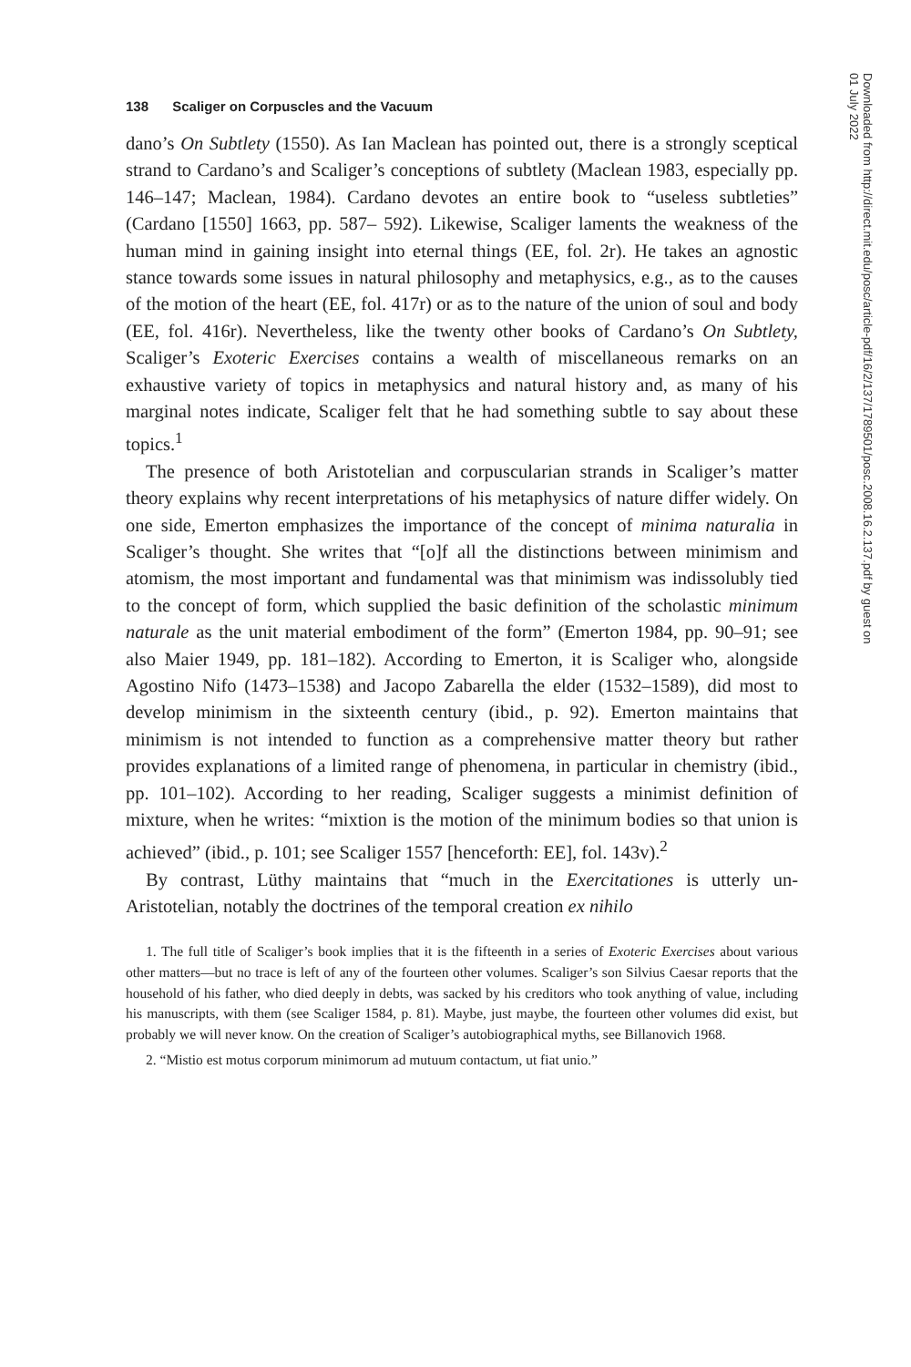138 Scaliger on Corpuscles and the Vacuum
dano’s On Subtlety (1550). As Ian Maclean has pointed out, there is a strongly sceptical strand to Cardano’s and Scaliger’s conceptions of subtlety (Maclean 1983, especially pp. 146–147; Maclean, 1984). Cardano devotes an entire book to “useless subtleties” (Cardano [1550] 1663, pp. 587– 592). Likewise, Scaliger laments the weakness of the human mind in gaining insight into eternal things (EE, fol. 2r). He takes an agnostic stance towards some issues in natural philosophy and metaphysics, e.g., as to the causes of the motion of the heart (EE, fol. 417r) or as to the nature of the union of soul and body (EE, fol. 416r). Nevertheless, like the twenty other books of Cardano’s On Subtlety, Scaliger’s Exoteric Exercises contains a wealth of miscellaneous remarks on an exhaustive variety of topics in metaphysics and natural history and, as many of his marginal notes indicate, Scaliger felt that he had something subtle to say about these topics.<sup>1</sup>
The presence of both Aristotelian and corpuscularian strands in Scaliger’s matter theory explains why recent interpretations of his metaphysics of nature differ widely. On one side, Emerton emphasizes the importance of the concept of minima naturalia in Scaliger’s thought. She writes that “[o]f all the distinctions between minimism and atomism, the most important and fundamental was that minimism was indissolubly tied to the concept of form, which supplied the basic definition of the scholastic minimum naturale as the unit material embodiment of the form” (Emerton 1984, pp. 90–91; see also Maier 1949, pp. 181–182). According to Emerton, it is Scaliger who, alongside Agostino Nifo (1473–1538) and Jacopo Zabarella the elder (1532–1589), did most to develop minimism in the sixteenth century (ibid., p. 92). Emerton maintains that minimism is not intended to function as a comprehensive matter theory but rather provides explanations of a limited range of phenomena, in particular in chemistry (ibid., pp. 101–102). According to her reading, Scaliger suggests a minimist definition of mixture, when he writes: “mixtion is the motion of the minimum bodies so that union is achieved” (ibid., p. 101; see Scaliger 1557 [henceforth: EE], fol. 143v).<sup>2</sup>
By contrast, Lüthy maintains that “much in the Exercitationes is utterly un-Aristotelian, notably the doctrines of the temporal creation ex nihilo
1. The full title of Scaliger’s book implies that it is the fifteenth in a series of Exoteric Exercises about various other matters—but no trace is left of any of the fourteen other volumes. Scaliger’s son Silvius Caesar reports that the household of his father, who died deeply in debts, was sacked by his creditors who took anything of value, including his manuscripts, with them (see Scaliger 1584, p. 81). Maybe, just maybe, the fourteen other volumes did exist, but probably we will never know. On the creation of Scaliger’s autobiographical myths, see Billanovich 1968.
2. “Mistio est motus corporum minimorum ad mutuum contactum, ut fiat unio.”
Downloaded from http://direct.mit.edu/posc/article-pdf/16/2/137/1789501/posc.2008.16.2.137.pdf by guest on 01 July 2022